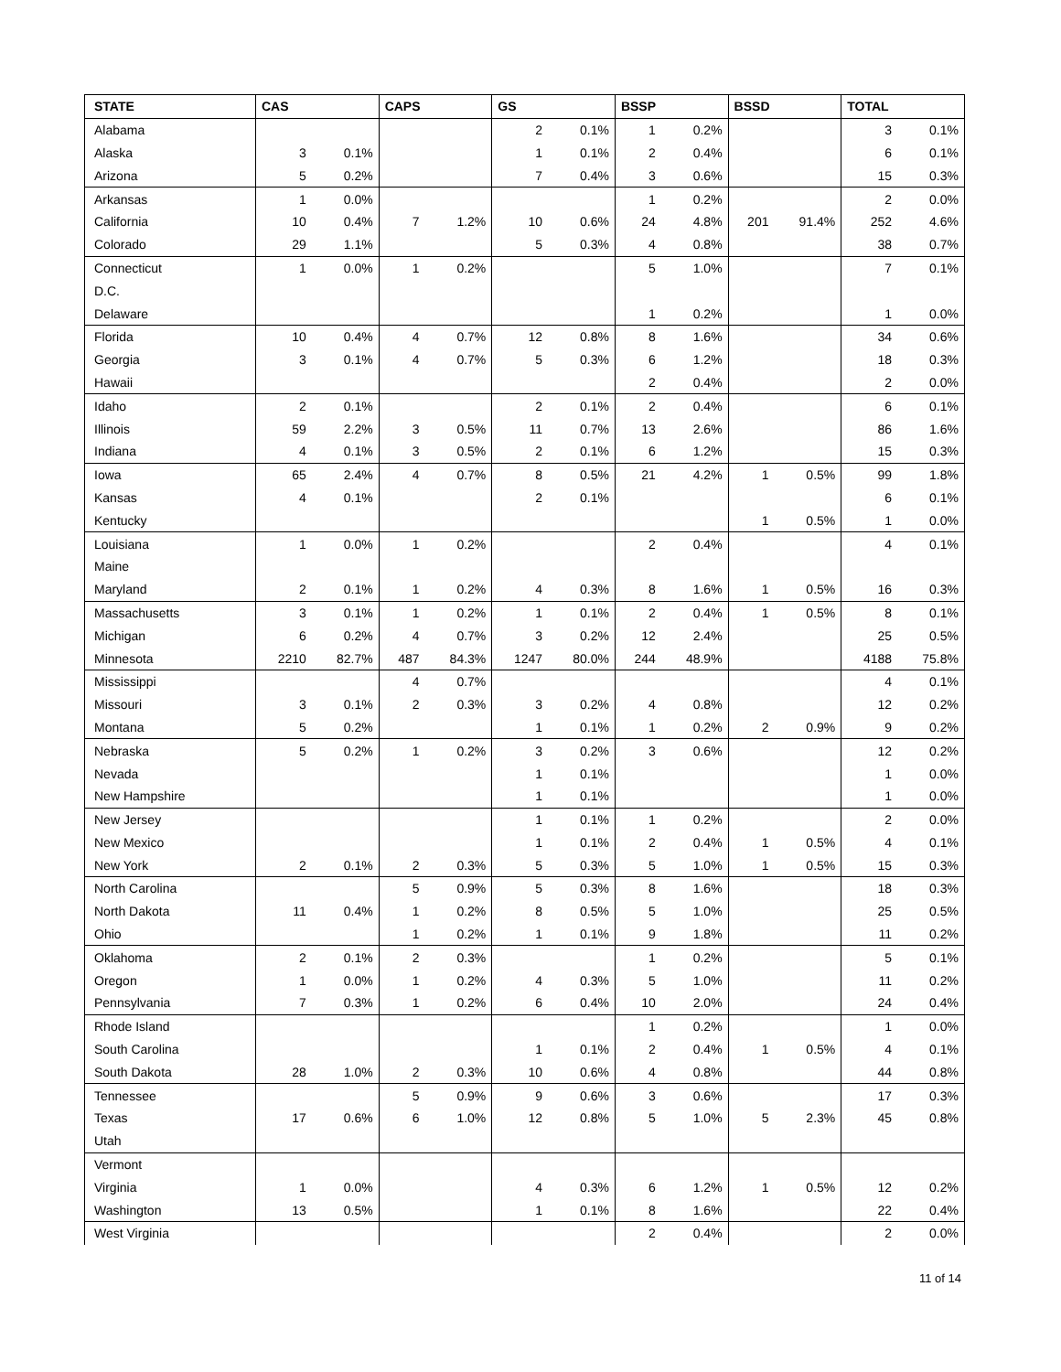| STATE | CAS | | CAPS | | GS | | BSSP | | BSSD | | TOTAL | |
| --- | --- | --- | --- | --- | --- | --- | --- | --- | --- | --- | --- | --- |
| Alabama | | | | | 2 | 0.1% | 1 | 0.2% | | | 3 | 0.1% |
| Alaska | 3 | 0.1% | | | 1 | 0.1% | 2 | 0.4% | | | 6 | 0.1% |
| Arizona | 5 | 0.2% | | | 7 | 0.4% | 3 | 0.6% | | | 15 | 0.3% |
| Arkansas | 1 | 0.0% | | | | | 1 | 0.2% | | | 2 | 0.0% |
| California | 10 | 0.4% | 7 | 1.2% | 10 | 0.6% | 24 | 4.8% | 201 | 91.4% | 252 | 4.6% |
| Colorado | 29 | 1.1% | | | 5 | 0.3% | 4 | 0.8% | | | 38 | 0.7% |
| Connecticut | 1 | 0.0% | 1 | 0.2% | | | 5 | 1.0% | | | 7 | 0.1% |
| D.C. | | | | | | | | | | | | |
| Delaware | | | | | | | 1 | 0.2% | | | 1 | 0.0% |
| Florida | 10 | 0.4% | 4 | 0.7% | 12 | 0.8% | 8 | 1.6% | | | 34 | 0.6% |
| Georgia | 3 | 0.1% | 4 | 0.7% | 5 | 0.3% | 6 | 1.2% | | | 18 | 0.3% |
| Hawaii | | | | | | | 2 | 0.4% | | | 2 | 0.0% |
| Idaho | 2 | 0.1% | | | 2 | 0.1% | 2 | 0.4% | | | 6 | 0.1% |
| Illinois | 59 | 2.2% | 3 | 0.5% | 11 | 0.7% | 13 | 2.6% | | | 86 | 1.6% |
| Indiana | 4 | 0.1% | 3 | 0.5% | 2 | 0.1% | 6 | 1.2% | | | 15 | 0.3% |
| Iowa | 65 | 2.4% | 4 | 0.7% | 8 | 0.5% | 21 | 4.2% | 1 | 0.5% | 99 | 1.8% |
| Kansas | 4 | 0.1% | | | 2 | 0.1% | | | | | 6 | 0.1% |
| Kentucky | | | | | | | | | 1 | 0.5% | 1 | 0.0% |
| Louisiana | 1 | 0.0% | 1 | 0.2% | | | 2 | 0.4% | | | 4 | 0.1% |
| Maine | | | | | | | | | | | | |
| Maryland | 2 | 0.1% | 1 | 0.2% | 4 | 0.3% | 8 | 1.6% | 1 | 0.5% | 16 | 0.3% |
| Massachusetts | 3 | 0.1% | 1 | 0.2% | 1 | 0.1% | 2 | 0.4% | 1 | 0.5% | 8 | 0.1% |
| Michigan | 6 | 0.2% | 4 | 0.7% | 3 | 0.2% | 12 | 2.4% | | | 25 | 0.5% |
| Minnesota | 2210 | 82.7% | 487 | 84.3% | 1247 | 80.0% | 244 | 48.9% | | | 4188 | 75.8% |
| Mississippi | | | 4 | 0.7% | | | | | | | 4 | 0.1% |
| Missouri | 3 | 0.1% | 2 | 0.3% | 3 | 0.2% | 4 | 0.8% | | | 12 | 0.2% |
| Montana | 5 | 0.2% | | | 1 | 0.1% | 1 | 0.2% | 2 | 0.9% | 9 | 0.2% |
| Nebraska | 5 | 0.2% | 1 | 0.2% | 3 | 0.2% | 3 | 0.6% | | | 12 | 0.2% |
| Nevada | | | | | 1 | 0.1% | | | | | 1 | 0.0% |
| New Hampshire | | | | | 1 | 0.1% | | | | | 1 | 0.0% |
| New Jersey | | | | | 1 | 0.1% | 1 | 0.2% | | | 2 | 0.0% |
| New Mexico | | | | | 1 | 0.1% | 2 | 0.4% | 1 | 0.5% | 4 | 0.1% |
| New York | 2 | 0.1% | 2 | 0.3% | 5 | 0.3% | 5 | 1.0% | 1 | 0.5% | 15 | 0.3% |
| North Carolina | | | 5 | 0.9% | 5 | 0.3% | 8 | 1.6% | | | 18 | 0.3% |
| North Dakota | 11 | 0.4% | 1 | 0.2% | 8 | 0.5% | 5 | 1.0% | | | 25 | 0.5% |
| Ohio | | | 1 | 0.2% | 1 | 0.1% | 9 | 1.8% | | | 11 | 0.2% |
| Oklahoma | 2 | 0.1% | 2 | 0.3% | | | 1 | 0.2% | | | 5 | 0.1% |
| Oregon | 1 | 0.0% | 1 | 0.2% | 4 | 0.3% | 5 | 1.0% | | | 11 | 0.2% |
| Pennsylvania | 7 | 0.3% | 1 | 0.2% | 6 | 0.4% | 10 | 2.0% | | | 24 | 0.4% |
| Rhode Island | | | | | | | 1 | 0.2% | | | 1 | 0.0% |
| South Carolina | | | | | 1 | 0.1% | 2 | 0.4% | 1 | 0.5% | 4 | 0.1% |
| South Dakota | 28 | 1.0% | 2 | 0.3% | 10 | 0.6% | 4 | 0.8% | | | 44 | 0.8% |
| Tennessee | | | 5 | 0.9% | 9 | 0.6% | 3 | 0.6% | | | 17 | 0.3% |
| Texas | 17 | 0.6% | 6 | 1.0% | 12 | 0.8% | 5 | 1.0% | 5 | 2.3% | 45 | 0.8% |
| Utah | | | | | | | | | | | | |
| Vermont | | | | | | | | | | | | |
| Virginia | 1 | 0.0% | | | 4 | 0.3% | 6 | 1.2% | 1 | 0.5% | 12 | 0.2% |
| Washington | 13 | 0.5% | | | 1 | 0.1% | 8 | 1.6% | | | 22 | 0.4% |
| West Virginia | | | | | | | 2 | 0.4% | | | 2 | 0.0% |
11 of 14